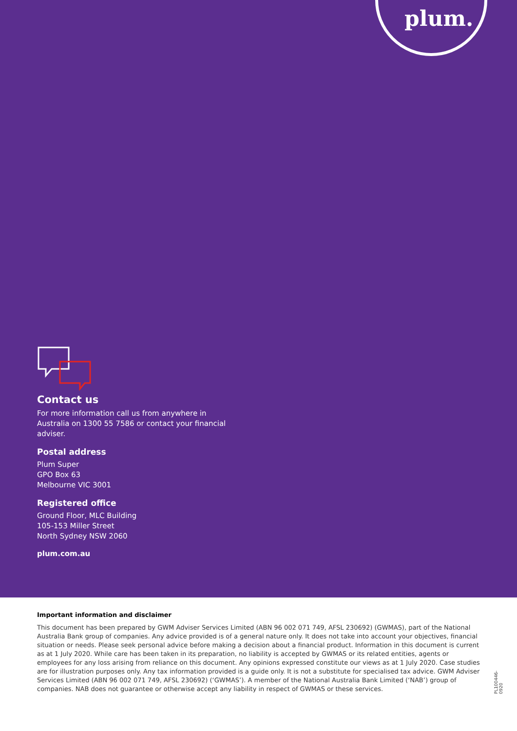plum.
Contact us
For more information call us from anywhere in Australia on 1300 55 7586 or contact your financial adviser.
Postal address
Plum Super
GPO Box 63
Melbourne VIC 3001
Registered office
Ground Floor, MLC Building
105-153 Miller Street
North Sydney NSW 2060
plum.com.au
Important information and disclaimer
This document has been prepared by GWM Adviser Services Limited (ABN 96 002 071 749, AFSL 230692) (GWMAS), part of the National Australia Bank group of companies. Any advice provided is of a general nature only. It does not take into account your objectives, financial situation or needs. Please seek personal advice before making a decision about a financial product. Information in this document is current as at 1 July 2020. While care has been taken in its preparation, no liability is accepted by GWMAS or its related entities, agents or employees for any loss arising from reliance on this document. Any opinions expressed constitute our views as at 1 July 2020. Case studies are for illustration purposes only. Any tax information provided is a guide only. It is not a substitute for specialised tax advice. GWM Adviser Services Limited (ABN 96 002 071 749, AFSL 230692) (‘GWMAS’). A member of the National Australia Bank Limited (‘NAB’) group of companies. NAB does not guarantee or otherwise accept any liability in respect of GWMAS or these services.
PL100446-0920